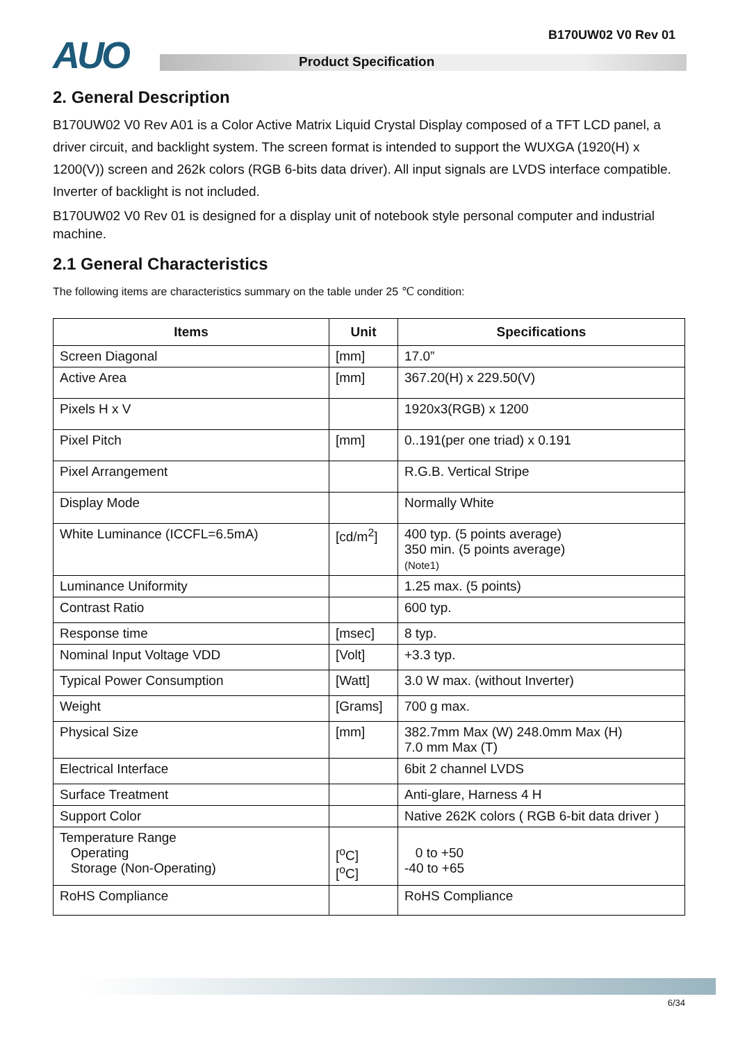B170UW02 V0 Rev 01 AUO Product Specification
2. General Description
B170UW02 V0 Rev A01 is a Color Active Matrix Liquid Crystal Display composed of a TFT LCD panel, a driver circuit, and backlight system. The screen format is intended to support the WUXGA (1920(H) x 1200(V)) screen and 262k colors (RGB 6-bits data driver). All input signals are LVDS interface compatible. Inverter of backlight is not included.
B170UW02 V0 Rev 01 is designed for a display unit of notebook style personal computer and industrial machine.
2.1 General Characteristics
The following items are characteristics summary on the table under 25 ℃ condition:
| Items | Unit | Specifications |
| --- | --- | --- |
| Screen Diagonal | [mm] | 17.0” |
| Active Area | [mm] | 367.20(H) x 229.50(V) |
| Pixels H x V | | 1920x3(RGB) x 1200 |
| Pixel Pitch | [mm] | 0..191(per one triad) x 0.191 |
| Pixel Arrangement | | R.G.B. Vertical Stripe |
| Display Mode | | Normally White |
| White Luminance (ICCFL=6.5mA) | [cd/m<sup>2</sup>] | 400 typ. (5 points average) 350 min. (5 points average) (Note1) |
| Luminance Uniformity | | 1.25 max. (5 points) |
| Contrast Ratio | | 600 typ. |
| Response time | [msec] | 8 typ. |
| Nominal Input Voltage VDD | [Volt] | +3.3 typ. |
| Typical Power Consumption | [Watt] | 3.0 W max. (without Inverter) |
| Weight | [Grams] | 700 g max. |
| Physical Size | [mm] | 382.7mm Max (W) 248.0mm Max (H) 7.0 mm Max (T) |
| Electrical Interface | | 6bit 2 channel LVDS |
| Surface Treatment | | Anti-glare, Harness 4 H |
| Support Color | | Native 262K colors ( RGB 6-bit data driver ) |
| Temperature Range Operating Storage (Non-Operating) | [<sup>o</sup>C] [<sup>o</sup>C] | 0 to +50 -40 to +65 |
| RoHS Compliance | | RoHS Compliance |
6/34